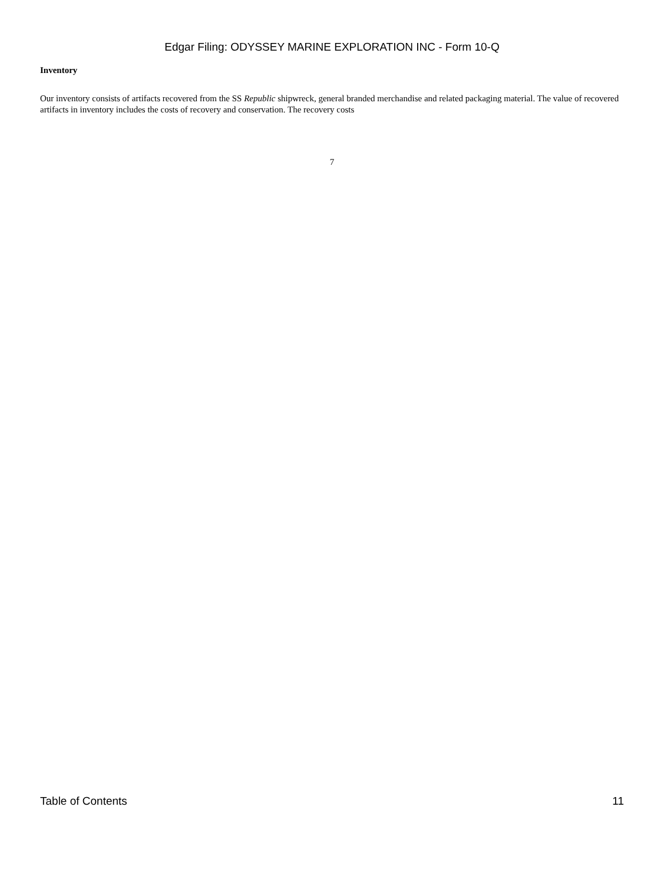Edgar Filing: ODYSSEY MARINE EXPLORATION INC - Form 10-Q
Inventory
Our inventory consists of artifacts recovered from the SS Republic shipwreck, general branded merchandise and related packaging material. The value of recovered artifacts in inventory includes the costs of recovery and conservation. The recovery costs
7
Table of Contents 11